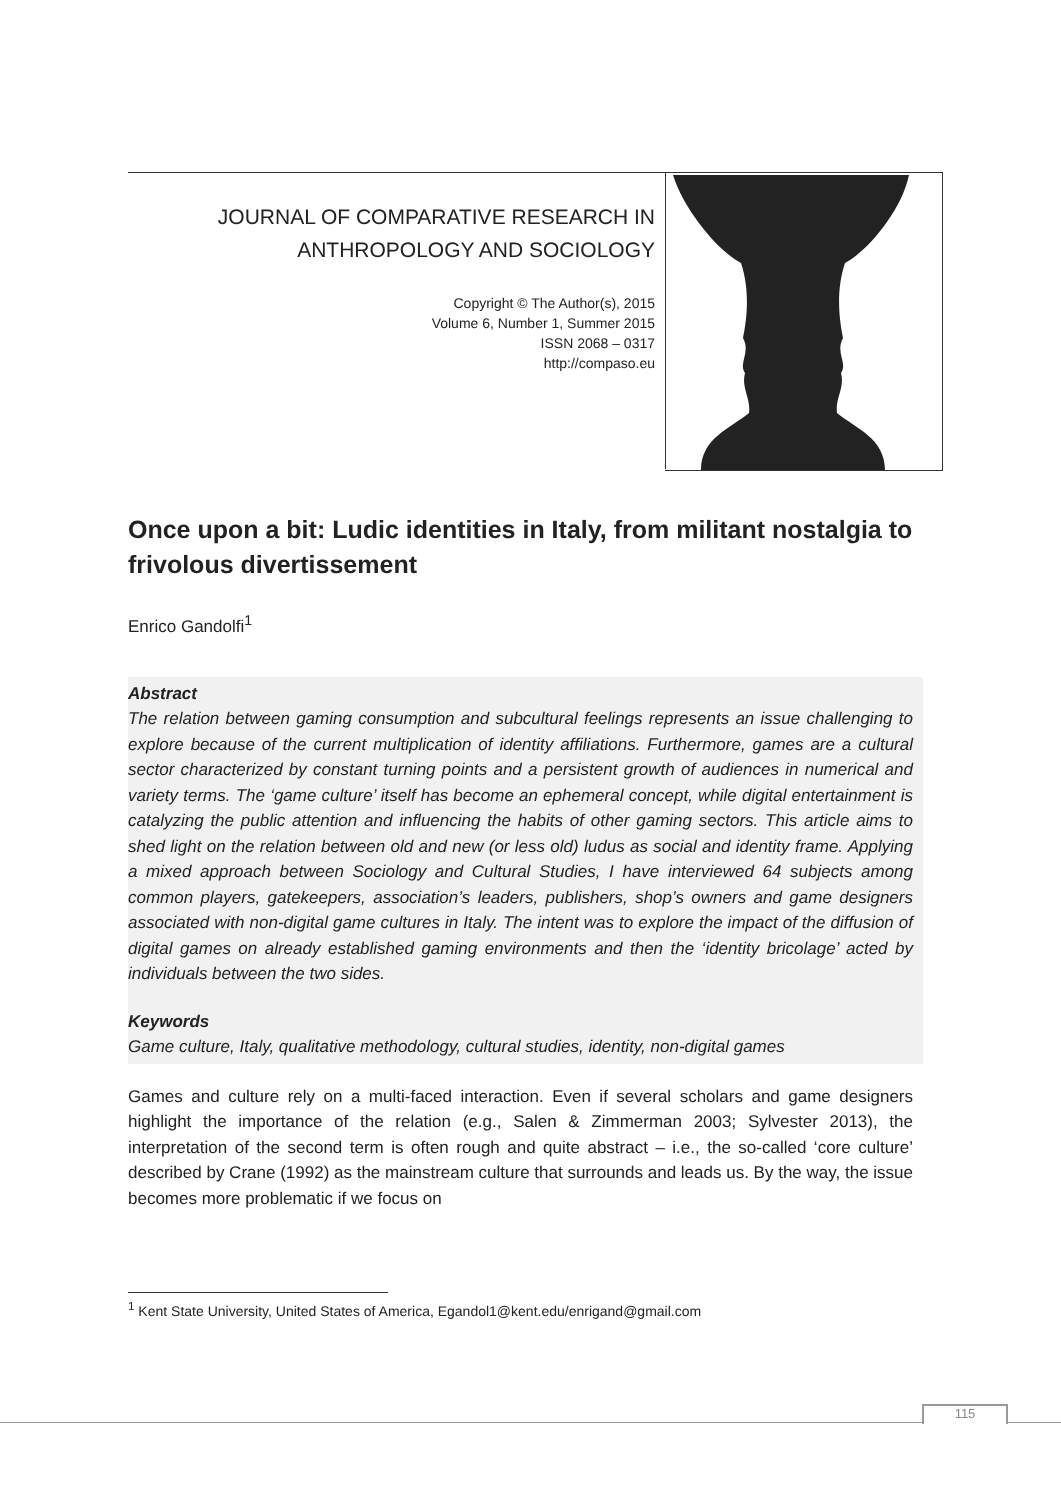JOURNAL OF COMPARATIVE RESEARCH IN
ANTHROPOLOGY AND SOCIOLOGY
Copyright © The Author(s), 2015
Volume 6, Number 1, Summer 2015
ISSN 2068 – 0317
http://compaso.eu
Once upon a bit: Ludic identities in Italy, from militant nostalgia to frivolous divertissement
Enrico Gandolfi<sup>1</sup>
Abstract
The relation between gaming consumption and subcultural feelings represents an issue challenging to explore because of the current multiplication of identity affiliations. Furthermore, games are a cultural sector characterized by constant turning points and a persistent growth of audiences in numerical and variety terms. The ‘game culture’ itself has become an ephemeral concept, while digital entertainment is catalyzing the public attention and influencing the habits of other gaming sectors. This article aims to shed light on the relation between old and new (or less old) ludus as social and identity frame. Applying a mixed approach between Sociology and Cultural Studies, I have interviewed 64 subjects among common players, gatekeepers, association’s leaders, publishers, shop’s owners and game designers associated with non-digital game cultures in Italy. The intent was to explore the impact of the diffusion of digital games on already established gaming environments and then the ‘identity bricolage’ acted by individuals between the two sides.
Keywords
Game culture, Italy, qualitative methodology, cultural studies, identity, non-digital games
Games and culture rely on a multi-faced interaction. Even if several scholars and game designers highlight the importance of the relation (e.g., Salen & Zimmerman 2003; Sylvester 2013), the interpretation of the second term is often rough and quite abstract – i.e., the so-called ‘core culture’ described by Crane (1992) as the mainstream culture that surrounds and leads us. By the way, the issue becomes more problematic if we focus on
<sup>1</sup> Kent State University, United States of America, Egandol1@kent.edu/enrigand@gmail.com
115